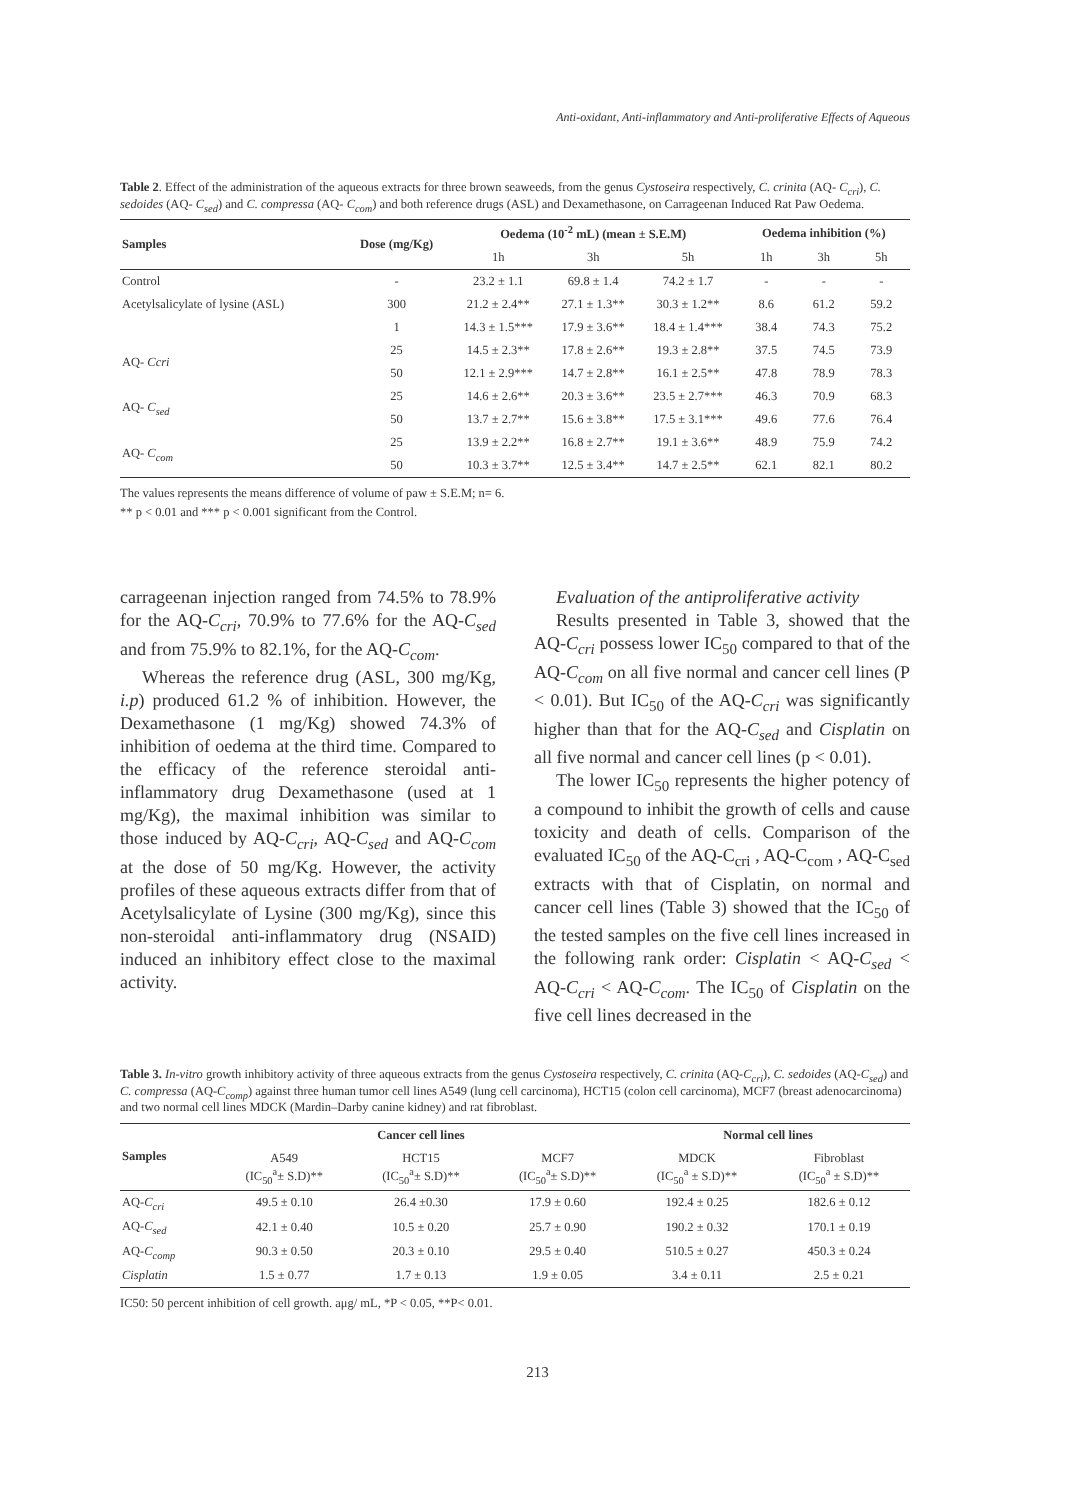Anti-oxidant, Anti-inflammatory and Anti-proliferative Effects of Aqueous
Table 2. Effect of the administration of the aqueous extracts for three brown seaweeds, from the genus Cystoseira respectively, C. crinita (AQ- C<sub>cri</sub>), C. sedoides (AQ- C<sub>sed</sub>) and C. compressa (AQ- C<sub>com</sub>) and both reference drugs (ASL) and Dexamethasone, on Carrageenan Induced Rat Paw Oedema.
| Samples | Dose (mg/Kg) | Oedema (10<sup>-2</sup> mL) (mean ± S.E.M) | | | Oedema inhibition (%) | | |
| --- | --- | --- | --- | --- | --- | --- | --- |
| | | 1h | 3h | 5h | 1h | 3h | 5h |
| Control | - | 23.2 ± 1.1 | 69.8 ± 1.4 | 74.2 ± 1.7 | - | - | - |
| Acetylsalicylate of lysine (ASL) | 300 | 21.2 ± 2.4** | 27.1 ± 1.3** | 30.3 ± 1.2** | 8.6 | 61.2 | 59.2 |
| | 1 | 14.3 ± 1.5*** | 17.9 ± 3.6** | 18.4 ± 1.4*** | 38.4 | 74.3 | 75.2 |
| AQ- Ccri | 25 | 14.5 ± 2.3** | 17.8 ± 2.6** | 19.3 ± 2.8** | 37.5 | 74.5 | 73.9 |
| | 50 | 12.1 ± 2.9*** | 14.7 ± 2.8** | 16.1 ± 2.5** | 47.8 | 78.9 | 78.3 |
| AQ- C<sub>sed</sub> | 25 | 14.6 ± 2.6** | 20.3 ± 3.6** | 23.5 ± 2.7*** | 46.3 | 70.9 | 68.3 |
| | 50 | 13.7 ± 2.7** | 15.6 ± 3.8** | 17.5 ± 3.1*** | 49.6 | 77.6 | 76.4 |
| AQ- C<sub>com</sub> | 25 | 13.9 ± 2.2** | 16.8 ± 2.7** | 19.1 ± 3.6** | 48.9 | 75.9 | 74.2 |
| | 50 | 10.3 ± 3.7** | 12.5 ± 3.4** | 14.7 ± 2.5** | 62.1 | 82.1 | 80.2 |
The values represents the means difference of volume of paw ± S.E.M; n= 6.
** p < 0.01 and *** p < 0.001 significant from the Control.
carrageenan injection ranged from 74.5% to 78.9% for the AQ-C<sub>cri</sub>, 70.9% to 77.6% for the AQ-C<sub>sed</sub> and from 75.9% to 82.1%, for the AQ-C<sub>com</sub>.
Whereas the reference drug (ASL, 300 mg/Kg, i.p) produced 61.2 % of inhibition. However, the Dexamethasone (1 mg/Kg) showed 74.3% of inhibition of oedema at the third time. Compared to the efficacy of the reference steroidal anti-inflammatory drug Dexamethasone (used at 1 mg/Kg), the maximal inhibition was similar to those induced by AQ-C<sub>cri</sub>, AQ-C<sub>sed</sub> and AQ-C<sub>com</sub> at the dose of 50 mg/Kg. However, the activity profiles of these aqueous extracts differ from that of Acetylsalicylate of Lysine (300 mg/Kg), since this non-steroidal anti-inflammatory drug (NSAID) induced an inhibitory effect close to the maximal activity.
Evaluation of the antiproliferative activity
Results presented in Table 3, showed that the AQ-C<sub>cri</sub> possess lower IC<sub>50</sub> compared to that of the AQ-C<sub>com</sub> on all five normal and cancer cell lines (P < 0.01). But IC<sub>50</sub> of the AQ-C<sub>cri</sub> was significantly higher than that for the AQ-C<sub>sed</sub> and Cisplatin on all five normal and cancer cell lines (p < 0.01).
The lower IC<sub>50</sub> represents the higher potency of a compound to inhibit the growth of cells and cause toxicity and death of cells. Comparison of the evaluated IC<sub>50</sub> of the AQ-C<sub>cri</sub> , AQ-C<sub>com</sub> , AQ-C<sub>sed</sub> extracts with that of Cisplatin, on normal and cancer cell lines (Table 3) showed that the IC<sub>50</sub> of the tested samples on the five cell lines increased in the following rank order: Cisplatin < AQ-C<sub>sed</sub> < AQ-C<sub>cri</sub> < AQ-C<sub>com</sub>. The IC<sub>50</sub> of Cisplatin on the five cell lines decreased in the
Table 3. In-vitro growth inhibitory activity of three aqueous extracts from the genus Cystoseira respectively, C. crinita (AQ-C<sub>cri</sub>), C. sedoides (AQ-C<sub>sed</sub>) and C. compressa (AQ-C<sub>comp</sub>) against three human tumor cell lines A549 (lung cell carcinoma), HCT15 (colon cell carcinoma), MCF7 (breast adenocarcinoma) and two normal cell lines MDCK (Mardin–Darby canine kidney) and rat fibroblast.
| Samples | Cancer cell lines | | | Normal cell lines | |
| --- | --- | --- | --- | --- | --- |
| | A549 (IC<sub>50</sub><sup>a</sup>± S.D)** | HCT15 (IC<sub>50</sub><sup>a</sup>± S.D)** | MCF7 (IC<sub>50</sub><sup>a</sup>± S.D)** | MDCK (IC<sub>50</sub><sup>a</sup> ± S.D)** | Fibroblast (IC<sub>50</sub><sup>a</sup> ± S.D)** |
| AQ- C<sub>cri</sub> | 49.5 ± 0.10 | 26.4 ±0.30 | 17.9 ± 0.60 | 192.4 ± 0.25 | 182.6 ± 0.12 |
| AQ- C<sub>sed</sub> | 42.1 ± 0.40 | 10.5 ± 0.20 | 25.7 ± 0.90 | 190.2 ± 0.32 | 170.1 ± 0.19 |
| AQ- C<sub>comp</sub> | 90.3 ± 0.50 | 20.3 ± 0.10 | 29.5 ± 0.40 | 510.5 ± 0.27 | 450.3 ± 0.24 |
| Cisplatin | 1.5 ± 0.77 | 1.7 ± 0.13 | 1.9 ± 0.05 | 3.4 ± 0.11 | 2.5 ± 0.21 |
IC50: 50 percent inhibition of cell growth. aμg/ mL, *P < 0.05, **P< 0.01.
213